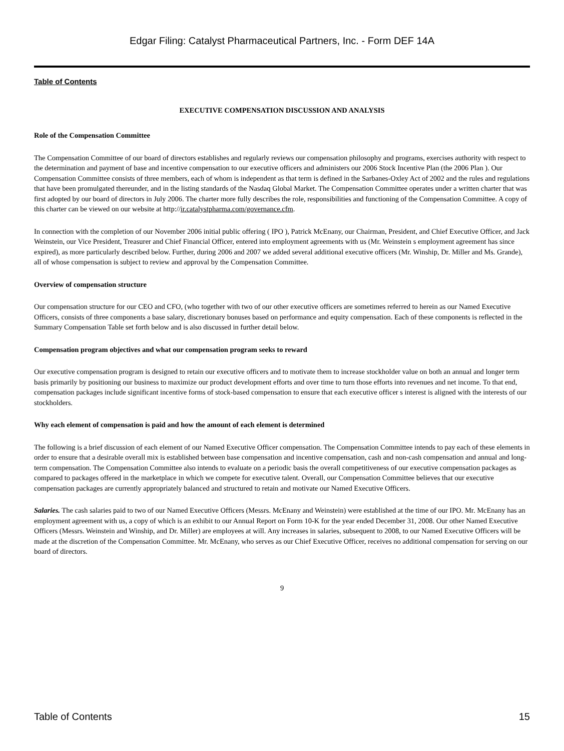Edgar Filing: Catalyst Pharmaceutical Partners, Inc. - Form DEF 14A
Table of Contents
EXECUTIVE COMPENSATION DISCUSSION AND ANALYSIS
Role of the Compensation Committee
The Compensation Committee of our board of directors establishes and regularly reviews our compensation philosophy and programs, exercises authority with respect to the determination and payment of base and incentive compensation to our executive officers and administers our 2006 Stock Incentive Plan (the 2006 Plan ). Our Compensation Committee consists of three members, each of whom is independent as that term is defined in the Sarbanes-Oxley Act of 2002 and the rules and regulations that have been promulgated thereunder, and in the listing standards of the Nasdaq Global Market. The Compensation Committee operates under a written charter that was first adopted by our board of directors in July 2006. The charter more fully describes the role, responsibilities and functioning of the Compensation Committee. A copy of this charter can be viewed on our website at http://ir.catalystpharma.com/governance.cfm.
In connection with the completion of our November 2006 initial public offering ( IPO ), Patrick McEnany, our Chairman, President, and Chief Executive Officer, and Jack Weinstein, our Vice President, Treasurer and Chief Financial Officer, entered into employment agreements with us (Mr. Weinstein s employment agreement has since expired), as more particularly described below. Further, during 2006 and 2007 we added several additional executive officers (Mr. Winship, Dr. Miller and Ms. Grande), all of whose compensation is subject to review and approval by the Compensation Committee.
Overview of compensation structure
Our compensation structure for our CEO and CFO, (who together with two of our other executive officers are sometimes referred to herein as our Named Executive Officers, consists of three components a base salary, discretionary bonuses based on performance and equity compensation. Each of these components is reflected in the Summary Compensation Table set forth below and is also discussed in further detail below.
Compensation program objectives and what our compensation program seeks to reward
Our executive compensation program is designed to retain our executive officers and to motivate them to increase stockholder value on both an annual and longer term basis primarily by positioning our business to maximize our product development efforts and over time to turn those efforts into revenues and net income. To that end, compensation packages include significant incentive forms of stock-based compensation to ensure that each executive officer s interest is aligned with the interests of our stockholders.
Why each element of compensation is paid and how the amount of each element is determined
The following is a brief discussion of each element of our Named Executive Officer compensation. The Compensation Committee intends to pay each of these elements in order to ensure that a desirable overall mix is established between base compensation and incentive compensation, cash and non-cash compensation and annual and long-term compensation. The Compensation Committee also intends to evaluate on a periodic basis the overall competitiveness of our executive compensation packages as compared to packages offered in the marketplace in which we compete for executive talent. Overall, our Compensation Committee believes that our executive compensation packages are currently appropriately balanced and structured to retain and motivate our Named Executive Officers.
Salaries. The cash salaries paid to two of our Named Executive Officers (Messrs. McEnany and Weinstein) were established at the time of our IPO. Mr. McEnany has an employment agreement with us, a copy of which is an exhibit to our Annual Report on Form 10-K for the year ended December 31, 2008. Our other Named Executive Officers (Messrs. Weinstein and Winship, and Dr. Miller) are employees at will. Any increases in salaries, subsequent to 2008, to our Named Executive Officers will be made at the discretion of the Compensation Committee. Mr. McEnany, who serves as our Chief Executive Officer, receives no additional compensation for serving on our board of directors.
9
Table of Contents 15